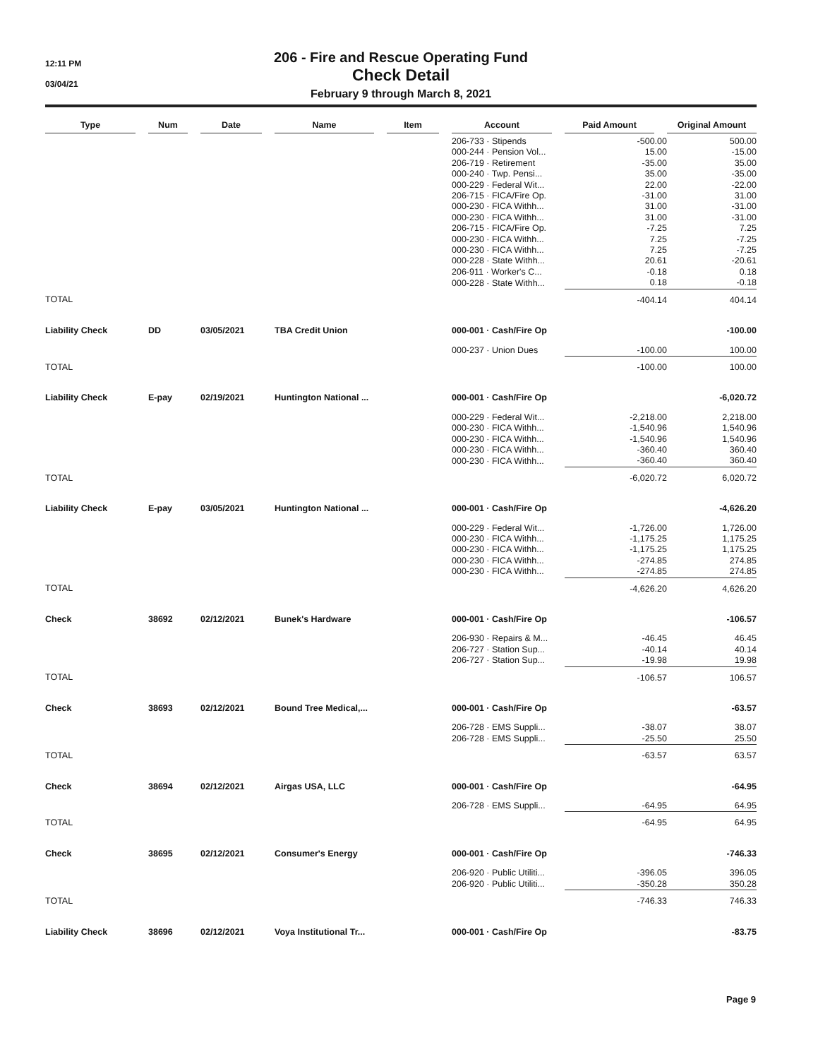12:11 PM
03/04/21
206 - Fire and Rescue Operating Fund
Check Detail
February 9 through March 8, 2021
| Type | Num | Date | Name | Item | Account | Paid Amount | Original Amount |
| --- | --- | --- | --- | --- | --- | --- | --- |
| | | | | | 206-733 · Stipends | -500.00 | 500.00 |
| | | | | | 000-244 · Pension Vol... | 15.00 | -15.00 |
| | | | | | 206-719 · Retirement | -35.00 | 35.00 |
| | | | | | 000-240 · Twp. Pensi... | 35.00 | -35.00 |
| | | | | | 000-229 · Federal Wit... | 22.00 | -22.00 |
| | | | | | 206-715 · FICA/Fire Op. | -31.00 | 31.00 |
| | | | | | 000-230 · FICA Withh... | 31.00 | -31.00 |
| | | | | | 000-230 · FICA Withh... | 31.00 | -31.00 |
| | | | | | 206-715 · FICA/Fire Op. | -7.25 | 7.25 |
| | | | | | 000-230 · FICA Withh... | 7.25 | -7.25 |
| | | | | | 000-230 · FICA Withh... | 7.25 | -7.25 |
| | | | | | 000-228 · State Withh... | 20.61 | -20.61 |
| | | | | | 206-911 · Worker's C... | -0.18 | 0.18 |
| | | | | | 000-228 · State Withh... | 0.18 | -0.18 |
| TOTAL | | | | | | -404.14 | 404.14 |
| Liability Check | DD | 03/05/2021 | TBA Credit Union | | 000-001 · Cash/Fire Op | | -100.00 |
| | | | | | 000-237 · Union Dues | -100.00 | 100.00 |
| TOTAL | | | | | | -100.00 | 100.00 |
| Liability Check | E-pay | 02/19/2021 | Huntington National ... | | 000-001 · Cash/Fire Op | | -6,020.72 |
| | | | | | 000-229 · Federal Wit... | -2,218.00 | 2,218.00 |
| | | | | | 000-230 · FICA Withh... | -1,540.96 | 1,540.96 |
| | | | | | 000-230 · FICA Withh... | -1,540.96 | 1,540.96 |
| | | | | | 000-230 · FICA Withh... | -360.40 | 360.40 |
| | | | | | 000-230 · FICA Withh... | -360.40 | 360.40 |
| TOTAL | | | | | | -6,020.72 | 6,020.72 |
| Liability Check | E-pay | 03/05/2021 | Huntington National ... | | 000-001 · Cash/Fire Op | | -4,626.20 |
| | | | | | 000-229 · Federal Wit... | -1,726.00 | 1,726.00 |
| | | | | | 000-230 · FICA Withh... | -1,175.25 | 1,175.25 |
| | | | | | 000-230 · FICA Withh... | -1,175.25 | 1,175.25 |
| | | | | | 000-230 · FICA Withh... | -274.85 | 274.85 |
| | | | | | 000-230 · FICA Withh... | -274.85 | 274.85 |
| TOTAL | | | | | | -4,626.20 | 4,626.20 |
| Check | 38692 | 02/12/2021 | Bunek's Hardware | | 000-001 · Cash/Fire Op | | -106.57 |
| | | | | | 206-930 · Repairs & M... | -46.45 | 46.45 |
| | | | | | 206-727 · Station Sup... | -40.14 | 40.14 |
| | | | | | 206-727 · Station Sup... | -19.98 | 19.98 |
| TOTAL | | | | | | -106.57 | 106.57 |
| Check | 38693 | 02/12/2021 | Bound Tree Medical,... | | 000-001 · Cash/Fire Op | | -63.57 |
| | | | | | 206-728 · EMS Suppli... | -38.07 | 38.07 |
| | | | | | 206-728 · EMS Suppli... | -25.50 | 25.50 |
| TOTAL | | | | | | -63.57 | 63.57 |
| Check | 38694 | 02/12/2021 | Airgas USA, LLC | | 000-001 · Cash/Fire Op | | -64.95 |
| | | | | | 206-728 · EMS Suppli... | -64.95 | 64.95 |
| TOTAL | | | | | | -64.95 | 64.95 |
| Check | 38695 | 02/12/2021 | Consumer's Energy | | 000-001 · Cash/Fire Op | | -746.33 |
| | | | | | 206-920 · Public Utiliti... | -396.05 | 396.05 |
| | | | | | 206-920 · Public Utiliti... | -350.28 | 350.28 |
| TOTAL | | | | | | -746.33 | 746.33 |
| Liability Check | 38696 | 02/12/2021 | Voya Institutional Tr... | | 000-001 · Cash/Fire Op | | -83.75 |
Page 9